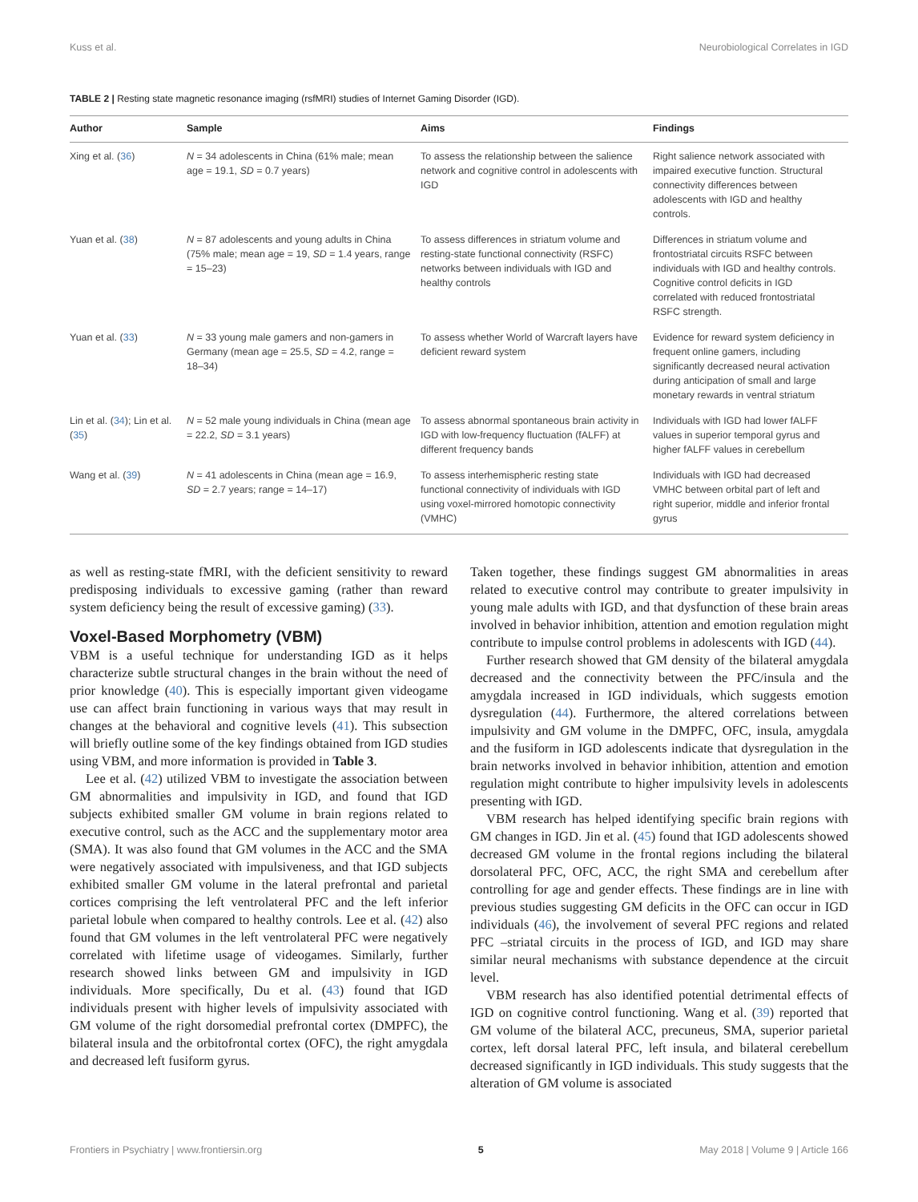Kuss et al. Neurobiological Correlates in IGD
TABLE 2 | Resting state magnetic resonance imaging (rsfMRI) studies of Internet Gaming Disorder (IGD).
| Author | Sample | Aims | Findings |
| --- | --- | --- | --- |
| Xing et al. ( 36 ) | N = 34 adolescents in China (61% male; mean age = 19.1, SD = 0.7 years) | To assess the relationship between the salience network and cognitive control in adolescents with IGD | Right salience network associated with impaired executive function. Structural connectivity differences between adolescents with IGD and healthy controls. |
| Yuan et al. ( 38 ) | N = 87 adolescents and young adults in China (75% male; mean age = 19, SD = 1.4 years, range = 15–23) | To assess differences in striatum volume and resting-state functional connectivity (RSFC) networks between individuals with IGD and healthy controls | Differences in striatum volume and frontostriatal circuits RSFC between individuals with IGD and healthy controls. Cognitive control deficits in IGD correlated with reduced frontostriatal RSFC strength. |
| Yuan et al. ( 33 ) | N = 33 young male gamers and non-gamers in Germany (mean age = 25.5, SD = 4.2, range = 18–34) | To assess whether World of Warcraft layers have deficient reward system | Evidence for reward system deficiency in frequent online gamers, including significantly decreased neural activation during anticipation of small and large monetary rewards in ventral striatum |
| Lin et al. ( 34 ); Lin et al. ( 35 ) | N = 52 male young individuals in China (mean age = 22.2, SD = 3.1 years) | To assess abnormal spontaneous brain activity in IGD with low-frequency fluctuation (fALFF) at different frequency bands | Individuals with IGD had lower fALFF values in superior temporal gyrus and higher fALFF values in cerebellum |
| Wang et al. ( 39 ) | N = 41 adolescents in China (mean age = 16.9, SD = 2.7 years; range = 14–17) | To assess interhemispheric resting state functional connectivity of individuals with IGD using voxel-mirrored homotopic connectivity (VMHC) | Individuals with IGD had decreased VMHC between orbital part of left and right superior, middle and inferior frontal gyrus |
as well as resting-state fMRI, with the deficient sensitivity to reward predisposing individuals to excessive gaming (rather than reward system deficiency being the result of excessive gaming) (33).
Voxel-Based Morphometry (VBM)
VBM is a useful technique for understanding IGD as it helps characterize subtle structural changes in the brain without the need of prior knowledge (40). This is especially important given videogame use can affect brain functioning in various ways that may result in changes at the behavioral and cognitive levels (41). This subsection will briefly outline some of the key findings obtained from IGD studies using VBM, and more information is provided in Table 3.
Lee et al. (42) utilized VBM to investigate the association between GM abnormalities and impulsivity in IGD, and found that IGD subjects exhibited smaller GM volume in brain regions related to executive control, such as the ACC and the supplementary motor area (SMA). It was also found that GM volumes in the ACC and the SMA were negatively associated with impulsiveness, and that IGD subjects exhibited smaller GM volume in the lateral prefrontal and parietal cortices comprising the left ventrolateral PFC and the left inferior parietal lobule when compared to healthy controls. Lee et al. (42) also found that GM volumes in the left ventrolateral PFC were negatively correlated with lifetime usage of videogames. Similarly, further research showed links between GM and impulsivity in IGD individuals. More specifically, Du et al. (43) found that IGD individuals present with higher levels of impulsivity associated with GM volume of the right dorsomedial prefrontal cortex (DMPFC), the bilateral insula and the orbitofrontal cortex (OFC), the right amygdala and decreased left fusiform gyrus.
Taken together, these findings suggest GM abnormalities in areas related to executive control may contribute to greater impulsivity in young male adults with IGD, and that dysfunction of these brain areas involved in behavior inhibition, attention and emotion regulation might contribute to impulse control problems in adolescents with IGD (44).
Further research showed that GM density of the bilateral amygdala decreased and the connectivity between the PFC/insula and the amygdala increased in IGD individuals, which suggests emotion dysregulation (44). Furthermore, the altered correlations between impulsivity and GM volume in the DMPFC, OFC, insula, amygdala and the fusiform in IGD adolescents indicate that dysregulation in the brain networks involved in behavior inhibition, attention and emotion regulation might contribute to higher impulsivity levels in adolescents presenting with IGD.
VBM research has helped identifying specific brain regions with GM changes in IGD. Jin et al. (45) found that IGD adolescents showed decreased GM volume in the frontal regions including the bilateral dorsolateral PFC, OFC, ACC, the right SMA and cerebellum after controlling for age and gender effects. These findings are in line with previous studies suggesting GM deficits in the OFC can occur in IGD individuals (46), the involvement of several PFC regions and related PFC –striatal circuits in the process of IGD, and IGD may share similar neural mechanisms with substance dependence at the circuit level.
VBM research has also identified potential detrimental effects of IGD on cognitive control functioning. Wang et al. (39) reported that GM volume of the bilateral ACC, precuneus, SMA, superior parietal cortex, left dorsal lateral PFC, left insula, and bilateral cerebellum decreased significantly in IGD individuals. This study suggests that the alteration of GM volume is associated
Frontiers in Psychiatry | www.frontiersin.org 5 May 2018 | Volume 9 | Article 166